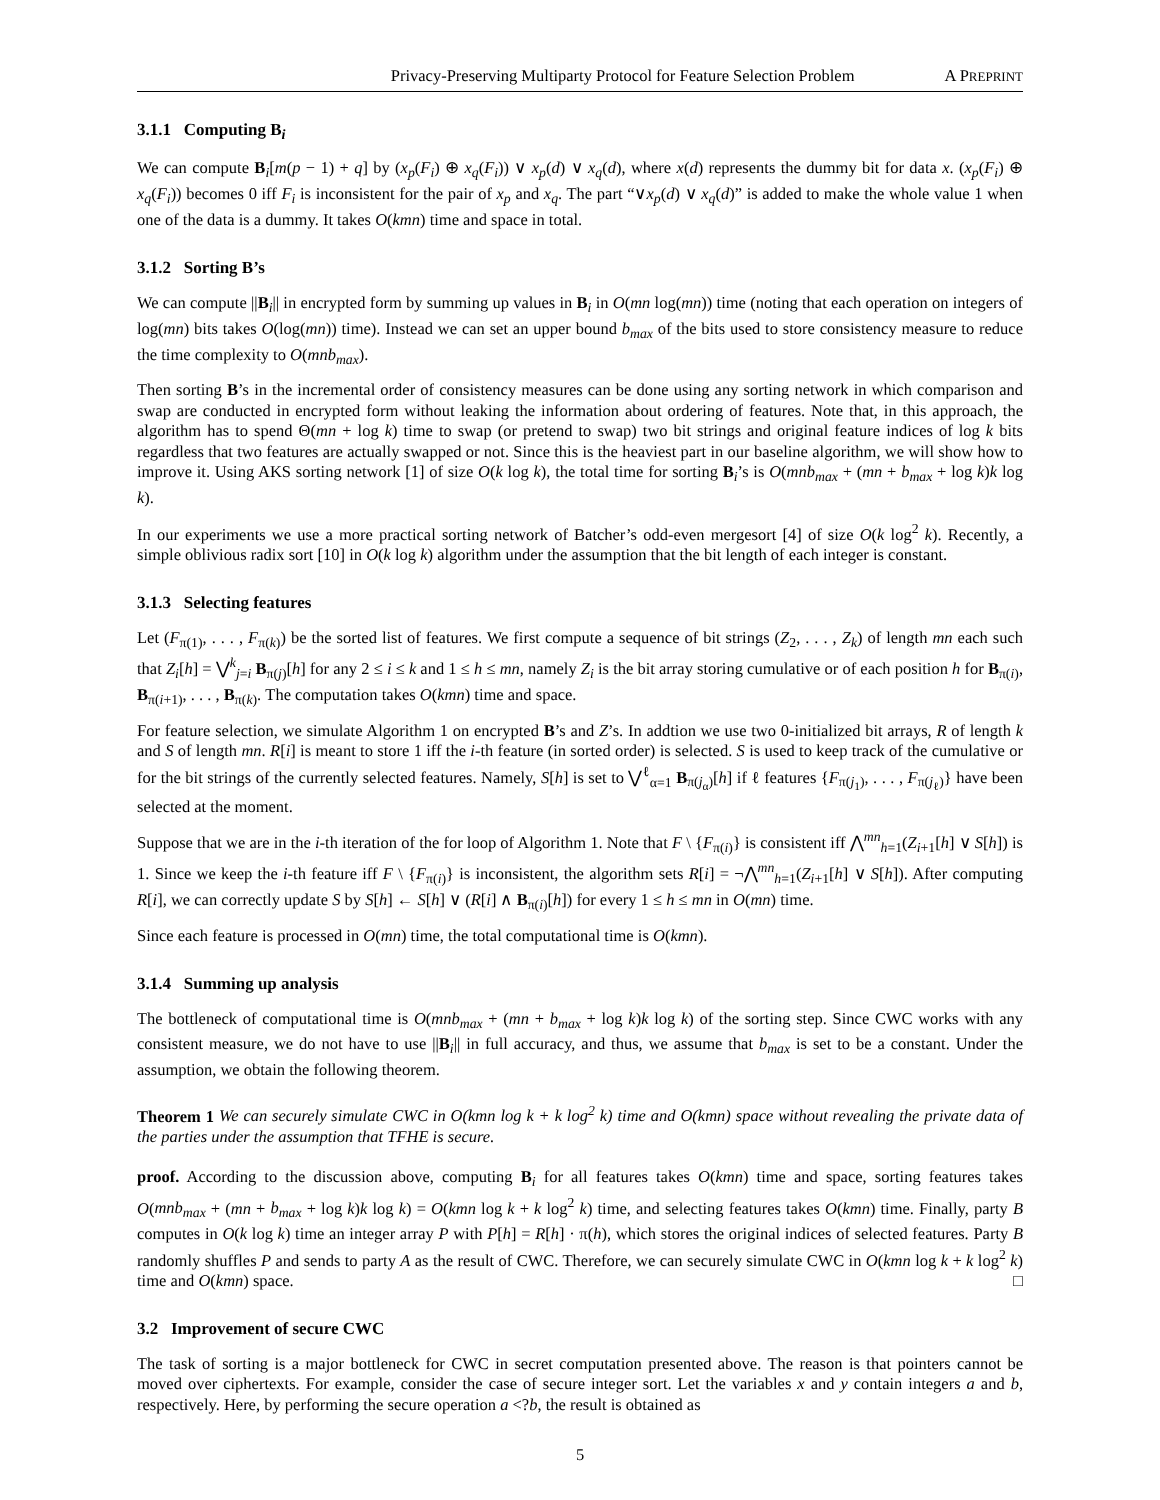Privacy-Preserving Multiparty Protocol for Feature Selection Problem A PREPRINT
3.1.1 Computing B<sub>i</sub>
We can compute B<sub>i</sub>[m(p − 1) + q] by (x<sub>p</sub>(F<sub>i</sub>) ⊕ x<sub>q</sub>(F<sub>i</sub>)) ∨ x<sub>p</sub>(d) ∨ x<sub>q</sub>(d), where x(d) represents the dummy bit for data x. (x<sub>p</sub>(F<sub>i</sub>) ⊕ x<sub>q</sub>(F<sub>i</sub>)) becomes 0 iff F<sub>i</sub> is inconsistent for the pair of x<sub>p</sub> and x<sub>q</sub>. The part “∨x<sub>p</sub>(d) ∨ x<sub>q</sub>(d)” is added to make the whole value 1 when one of the data is a dummy. It takes O(kmn) time and space in total.
3.1.2 Sorting B’s
We can compute ||B<sub>i</sub>|| in encrypted form by summing up values in B<sub>i</sub> in O(mn log(mn)) time (noting that each operation on integers of log(mn) bits takes O(log(mn)) time). Instead we can set an upper bound b<sub>max</sub> of the bits used to store consistency measure to reduce the time complexity to O(mnb<sub>max</sub>).
Then sorting B’s in the incremental order of consistency measures can be done using any sorting network in which comparison and swap are conducted in encrypted form without leaking the information about ordering of features. Note that, in this approach, the algorithm has to spend Θ(mn + log k) time to swap (or pretend to swap) two bit strings and original feature indices of log k bits regardless that two features are actually swapped or not. Since this is the heaviest part in our baseline algorithm, we will show how to improve it. Using AKS sorting network [1] of size O(k log k), the total time for sorting B<sub>i</sub>’s is O(mnb<sub>max</sub> + (mn + b<sub>max</sub> + log k)k log k).
In our experiments we use a more practical sorting network of Batcher’s odd-even mergesort [4] of size O(k log<sup>2</sup> k). Recently, a simple oblivious radix sort [10] in O(k log k) algorithm under the assumption that the bit length of each integer is constant.
3.1.3 Selecting features
Let (F<sub>π(1)</sub>, . . . , F<sub>π(k)</sub>) be the sorted list of features. We first compute a sequence of bit strings (Z<sub>2</sub>, . . . , Z<sub>k</sub>) of length mn each such that Z<sub>i</sub>[h] = ⋁<sup>k</sup><sub>j=i</sub> B<sub>π(j)</sub>[h] for any 2 ≤ i ≤ k and 1 ≤ h ≤ mn, namely Z<sub>i</sub> is the bit array storing cumulative or of each position h for B<sub>π(i)</sub>, B<sub>π(i+1)</sub>, . . . , B<sub>π(k)</sub>. The computation takes O(kmn) time and space.
For feature selection, we simulate Algorithm 1 on encrypted B’s and Z’s. In addtion we use two 0-initialized bit arrays, R of length k and S of length mn. R[i] is meant to store 1 iff the i-th feature (in sorted order) is selected. S is used to keep track of the cumulative or for the bit strings of the currently selected features. Namely, S[h] is set to ⋁<sup>ℓ</sup><sub>α=1</sub> B<sub>π(j<sub>α</sub>)</sub>[h] if ℓ features {F<sub>π(j<sub>1</sub>)</sub>, . . . , F<sub>π(j<sub>ℓ</sub>)</sub>} have been selected at the moment.
Suppose that we are in the i-th iteration of the for loop of Algorithm 1. Note that F \ {F<sub>π(i)</sub>} is consistent iff ⋀<sup>mn</sup><sub>h=1</sub>(Z<sub>i+1</sub>[h] ∨ S[h]) is 1. Since we keep the i-th feature iff F \ {F<sub>π(i)</sub>} is inconsistent, the algorithm sets R[i] = ¬⋀<sup>mn</sup><sub>h=1</sub>(Z<sub>i+1</sub>[h] ∨ S[h]). After computing R[i], we can correctly update S by S[h] ← S[h] ∨ (R[i] ∧ B<sub>π(i)</sub>[h]) for every 1 ≤ h ≤ mn in O(mn) time.
Since each feature is processed in O(mn) time, the total computational time is O(kmn).
3.1.4 Summing up analysis
The bottleneck of computational time is O(mnb<sub>max</sub> + (mn + b<sub>max</sub> + log k)k log k) of the sorting step. Since CWC works with any consistent measure, we do not have to use ||B<sub>i</sub>|| in full accuracy, and thus, we assume that b<sub>max</sub> is set to be a constant. Under the assumption, we obtain the following theorem.
Theorem 1 We can securely simulate CWC in O(kmn log k + k log<sup>2</sup> k) time and O(kmn) space without revealing the private data of the parties under the assumption that TFHE is secure.
proof. According to the discussion above, computing B<sub>i</sub> for all features takes O(kmn) time and space, sorting features takes O(mnb<sub>max</sub> + (mn + b<sub>max</sub> + log k)k log k) = O(kmn log k + k log<sup>2</sup> k) time, and selecting features takes O(kmn) time. Finally, party B computes in O(k log k) time an integer array P with P[h] = R[h] · π(h), which stores the original indices of selected features. Party B randomly shuffles P and sends to party A as the result of CWC. Therefore, we can securely simulate CWC in O(kmn log k + k log<sup>2</sup> k) time and O(kmn) space. □
3.2 Improvement of secure CWC
The task of sorting is a major bottleneck for CWC in secret computation presented above. The reason is that pointers cannot be moved over ciphertexts. For example, consider the case of secure integer sort. Let the variables x and y contain integers a and b, respectively. Here, by performing the secure operation a <?b, the result is obtained as
5